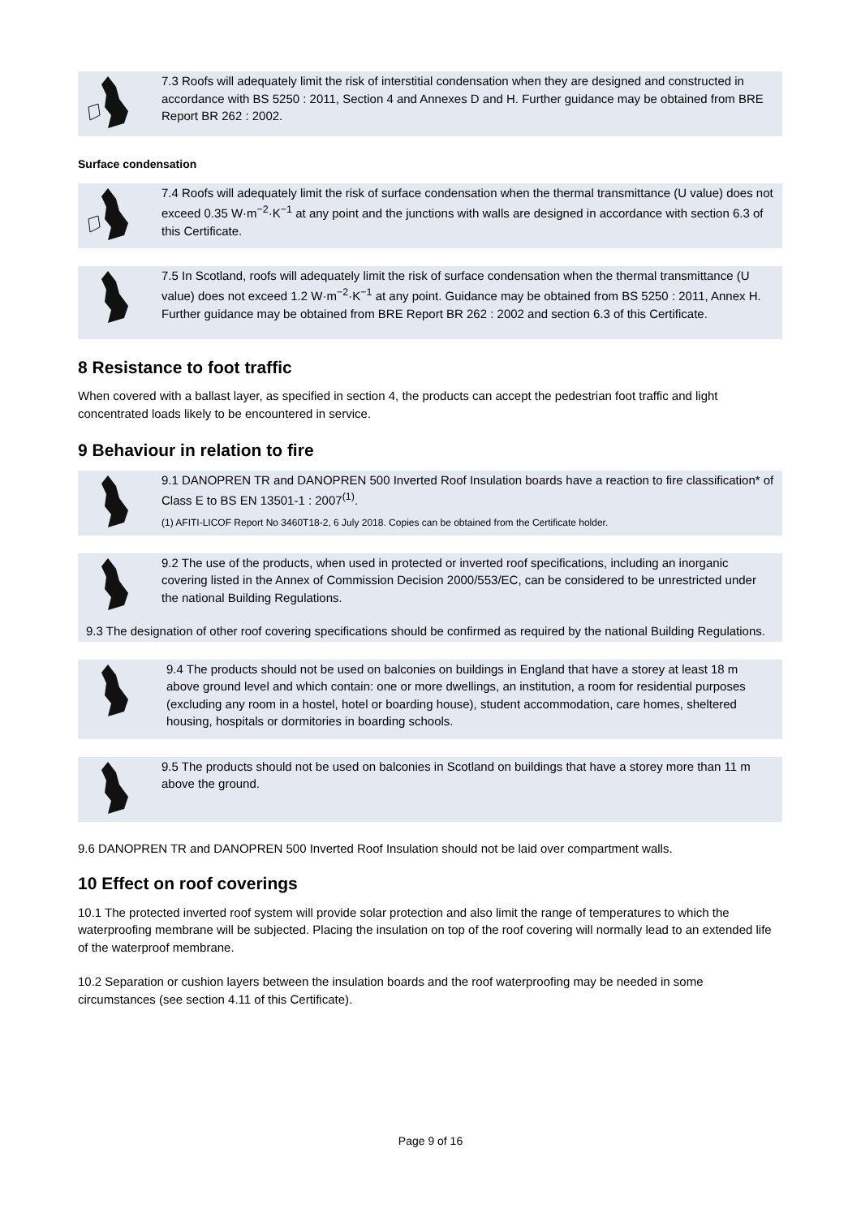7.3 Roofs will adequately limit the risk of interstitial condensation when they are designed and constructed in accordance with BS 5250 : 2011, Section 4 and Annexes D and H. Further guidance may be obtained from BRE Report BR 262 : 2002.
Surface condensation
7.4 Roofs will adequately limit the risk of surface condensation when the thermal transmittance (U value) does not exceed 0.35 W·m<sup>−2</sup>·K<sup>−1</sup> at any point and the junctions with walls are designed in accordance with section 6.3 of this Certificate.
7.5 In Scotland, roofs will adequately limit the risk of surface condensation when the thermal transmittance (U value) does not exceed 1.2 W·m<sup>−2</sup>·K<sup>−1</sup> at any point. Guidance may be obtained from BS 5250 : 2011, Annex H. Further guidance may be obtained from BRE Report BR 262 : 2002 and section 6.3 of this Certificate.
8 Resistance to foot traffic
When covered with a ballast layer, as specified in section 4, the products can accept the pedestrian foot traffic and light concentrated loads likely to be encountered in service.
9 Behaviour in relation to fire
9.1 DANOPREN TR and DANOPREN 500 Inverted Roof Insulation boards have a reaction to fire classification* of Class E to BS EN 13501-1 : 2007<sup>(1)</sup>.
(1) AFITI-LICOF Report No 3460T18-2, 6 July 2018. Copies can be obtained from the Certificate holder.
9.2 The use of the products, when used in protected or inverted roof specifications, including an inorganic covering listed in the Annex of Commission Decision 2000/553/EC, can be considered to be unrestricted under the national Building Regulations.
9.3 The designation of other roof covering specifications should be confirmed as required by the national Building Regulations.
9.4 The products should not be used on balconies on buildings in England that have a storey at least 18 m above ground level and which contain: one or more dwellings, an institution, a room for residential purposes (excluding any room in a hostel, hotel or boarding house), student accommodation, care homes, sheltered housing, hospitals or dormitories in boarding schools.
9.5 The products should not be used on balconies in Scotland on buildings that have a storey more than 11 m above the ground.
9.6 DANOPREN TR and DANOPREN 500 Inverted Roof Insulation should not be laid over compartment walls.
10 Effect on roof coverings
10.1 The protected inverted roof system will provide solar protection and also limit the range of temperatures to which the waterproofing membrane will be subjected. Placing the insulation on top of the roof covering will normally lead to an extended life of the waterproof membrane.
10.2 Separation or cushion layers between the insulation boards and the roof waterproofing may be needed in some circumstances (see section 4.11 of this Certificate).
Page 9 of 16